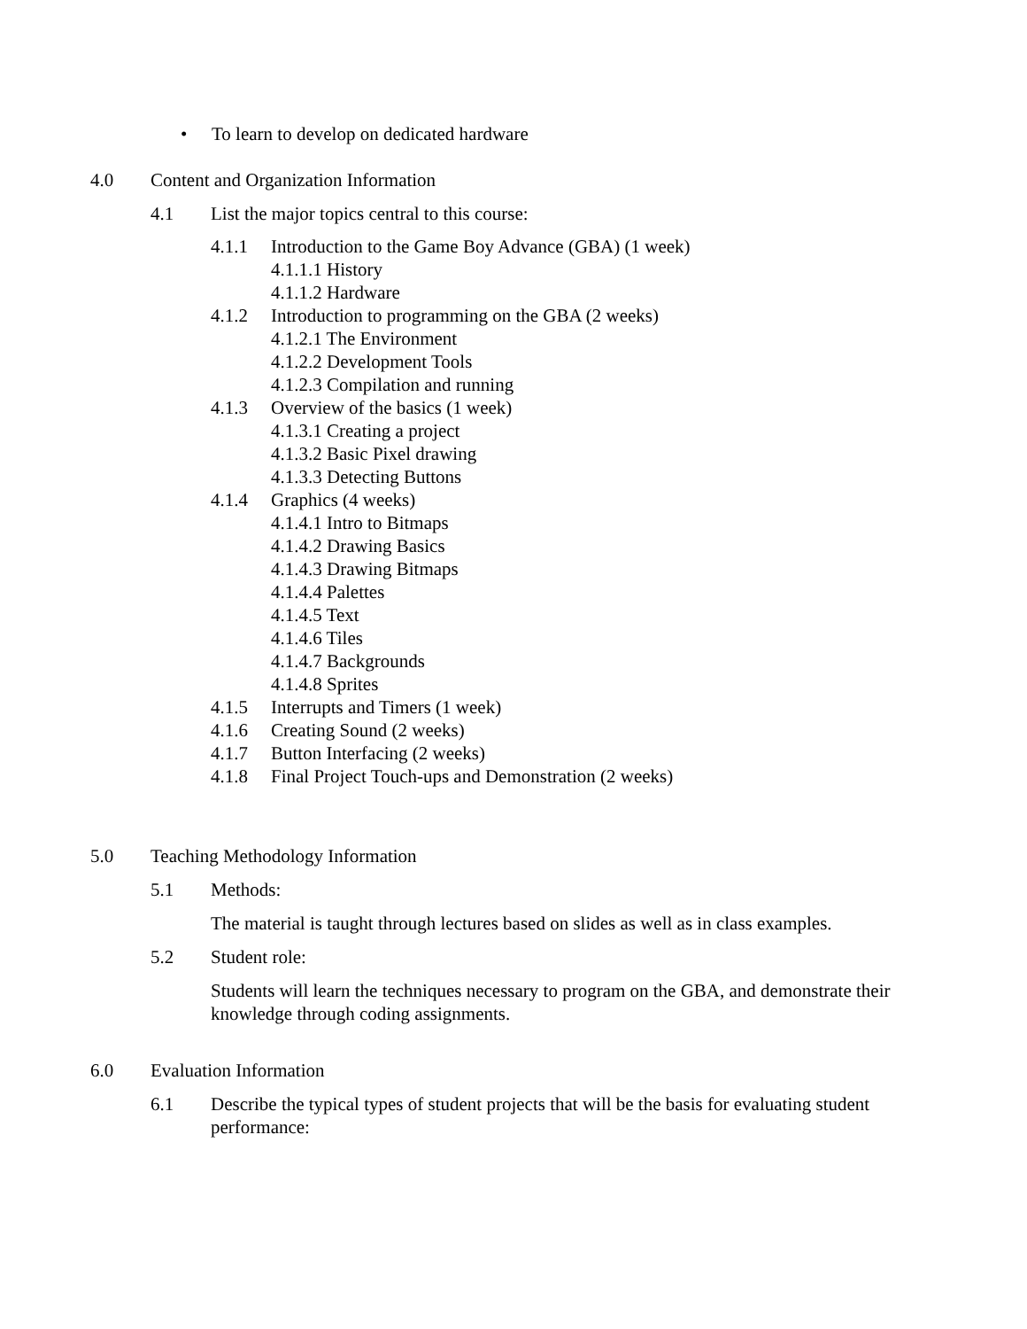• To learn to develop on dedicated hardware
4.0 Content and Organization Information
4.1 List the major topics central to this course:
4.1.1 Introduction to the Game Boy Advance (GBA) (1 week)
4.1.1.1 History
4.1.1.2 Hardware
4.1.2 Introduction to programming on the GBA (2 weeks)
4.1.2.1 The Environment
4.1.2.2 Development Tools
4.1.2.3 Compilation and running
4.1.3 Overview of the basics (1 week)
4.1.3.1 Creating a project
4.1.3.2 Basic Pixel drawing
4.1.3.3 Detecting Buttons
4.1.4 Graphics (4 weeks)
4.1.4.1 Intro to Bitmaps
4.1.4.2 Drawing Basics
4.1.4.3 Drawing Bitmaps
4.1.4.4 Palettes
4.1.4.5 Text
4.1.4.6 Tiles
4.1.4.7 Backgrounds
4.1.4.8 Sprites
4.1.5 Interrupts and Timers (1 week)
4.1.6 Creating Sound (2 weeks)
4.1.7 Button Interfacing (2 weeks)
4.1.8 Final Project Touch-ups and Demonstration (2 weeks)
5.0 Teaching Methodology Information
5.1 Methods:
The material is taught through lectures based on slides as well as in class examples.
5.2 Student role:
Students will learn the techniques necessary to program on the GBA, and demonstrate their knowledge through coding assignments.
6.0 Evaluation Information
6.1 Describe the typical types of student projects that will be the basis for evaluating student performance: